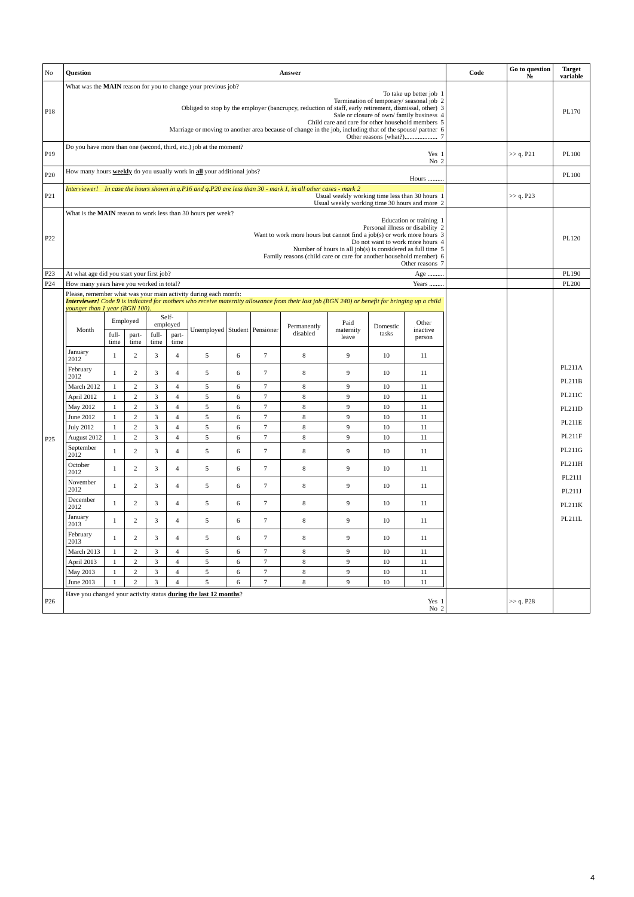| No | Question Answer | Code | Go to question № | Target variable |
| --- | --- | --- | --- | --- |
| P18 | What was the MAIN reason for you to change your previous job? To take up better job 1 Termination of temporary/ seasonal job 2 Obliged to stop by the employer (bancrupcy, reduction of staff, early retirement, dismissal, other) 3 Sale or closure of own/ family business 4 Child care and care for other household members 5 Marriage or moving to another area because of change in the job, including that of the spouse/ partner 6 Other reasons (what?).................... 7 | | | PL170 |
| P19 | Do you have more than one (second, third, etc.) job at the moment? Yes 1 No 2 | | >> q. P21 | PL100 |
| P20 | How many hours weekly do you usually work in all your additional jobs? Hours .......... | | | PL100 |
| P21 | Interviewer! In case the hours shown in q.P16 and q.P20 are less than 30 - mark 1, in all other cases - mark 2 Usual weekly working time less than 30 hours 1 Usual weekly working time 30 hours and more 2 | | >> q. P23 | |
| P22 | What is the MAIN reason to work less than 30 hours per week? Education or training 1 Personal illness or disability 2 Want to work more hours but cannot find a job(s) or work more hours 3 Do not want to work more hours 4 Number of hours in all job(s) is considered as full time 5 Family reasons (child care or care for another household member) 6 Other reasons 7 | | | PL120 |
| P23 | At what age did you start your first job? Age .......... | | | PL190 |
| P24 | How many years have you worked in total? Years ......... | | | PL200 |
| P25 | Please, remember what was your main activity during each month: Interviewer! Code 9 is indicated for mothers who receive maternity allowance from their last job (BGN 240) or benefit for bringing up a child younger than 1 year (BGN 100). / Month / Employed / / Self-employed / / Unemployed / Student / Pensioner / Permanently disabled / Paid maternity leave / Domestic tasks / Other inactive person / / / full-time / part-time / full-time / part-time / / / / / / / / / January 2012 / 1 / 2 / 3 / 4 / 5 / 6 / 7 / 8 / 9 / 10 / 11 / / February 2012 / 1 / 2 / 3 / 4 / 5 / 6 / 7 / 8 / 9 / 10 / 11 / / March 2012 / 1 / 2 / 3 / 4 / 5 / 6 / 7 / 8 / 9 / 10 / 11 / / April 2012 / 1 / 2 / 3 / 4 / 5 / 6 / 7 / 8 / 9 / 10 / 11 / / May 2012 / 1 / 2 / 3 / 4 / 5 / 6 / 7 / 8 / 9 / 10 / 11 / / June 2012 / 1 / 2 / 3 / 4 / 5 / 6 / 7 / 8 / 9 / 10 / 11 / / July 2012 / 1 / 2 / 3 / 4 / 5 / 6 / 7 / 8 / 9 / 10 / 11 / / August 2012 / 1 / 2 / 3 / 4 / 5 / 6 / 7 / 8 / 9 / 10 / 11 / / September 2012 / 1 / 2 / 3 / 4 / 5 / 6 / 7 / 8 / 9 / 10 / 11 / / October 2012 / 1 / 2 / 3 / 4 / 5 / 6 / 7 / 8 / 9 / 10 / 11 / / November 2012 / 1 / 2 / 3 / 4 / 5 / 6 / 7 / 8 / 9 / 10 / 11 / / December 2012 / 1 / 2 / 3 / 4 / 5 / 6 / 7 / 8 / 9 / 10 / 11 / / January 2013 / 1 / 2 / 3 / 4 / 5 / 6 / 7 / 8 / 9 / 10 / 11 / / February 2013 / 1 / 2 / 3 / 4 / 5 / 6 / 7 / 8 / 9 / 10 / 11 / / March 2013 / 1 / 2 / 3 / 4 / 5 / 6 / 7 / 8 / 9 / 10 / 11 / / April 2013 / 1 / 2 / 3 / 4 / 5 / 6 / 7 / 8 / 9 / 10 / 11 / / May 2013 / 1 / 2 / 3 / 4 / 5 / 6 / 7 / 8 / 9 / 10 / 11 / / June 2013 / 1 / 2 / 3 / 4 / 5 / 6 / 7 / 8 / 9 / 10 / 11 / | | | PL211A PL211B PL211C PL211D PL211E PL211F PL211G PL211H PL211I PL211J PL211K PL211L |
| P26 | Have you changed your activity status during the last 12 months ? Yes 1 No 2 | | >> q. P28 | |
4